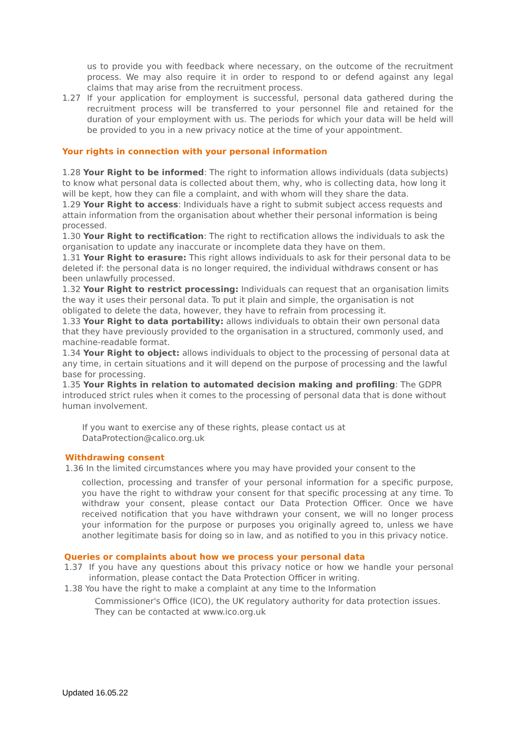us to provide you with feedback where necessary, on the outcome of the recruitment process. We may also require it in order to respond to or defend against any legal claims that may arise from the recruitment process.
1.27 If your application for employment is successful, personal data gathered during the recruitment process will be transferred to your personnel file and retained for the duration of your employment with us. The periods for which your data will be held will be provided to you in a new privacy notice at the time of your appointment.
Your rights in connection with your personal information
1.28 Your Right to be informed: The right to information allows individuals (data subjects) to know what personal data is collected about them, why, who is collecting data, how long it will be kept, how they can file a complaint, and with whom will they share the data.
1.29 Your Right to access: Individuals have a right to submit subject access requests and attain information from the organisation about whether their personal information is being processed.
1.30 Your Right to rectification: The right to rectification allows the individuals to ask the organisation to update any inaccurate or incomplete data they have on them.
1.31 Your Right to erasure: This right allows individuals to ask for their personal data to be deleted if: the personal data is no longer required, the individual withdraws consent or has been unlawfully processed.
1.32 Your Right to restrict processing: Individuals can request that an organisation limits the way it uses their personal data. To put it plain and simple, the organisation is not obligated to delete the data, however, they have to refrain from processing it.
1.33 Your Right to data portability: allows individuals to obtain their own personal data that they have previously provided to the organisation in a structured, commonly used, and machine-readable format.
1.34 Your Right to object: allows individuals to object to the processing of personal data at any time, in certain situations and it will depend on the purpose of processing and the lawful base for processing.
1.35 Your Rights in relation to automated decision making and profiling: The GDPR introduced strict rules when it comes to the processing of personal data that is done without human involvement.
If you want to exercise any of these rights, please contact us at
DataProtection@calico.org.uk
Withdrawing consent
1.36 In the limited circumstances where you may have provided your consent to the
collection, processing and transfer of your personal information for a specific purpose, you have the right to withdraw your consent for that specific processing at any time. To withdraw your consent, please contact our Data Protection Officer. Once we have received notification that you have withdrawn your consent, we will no longer process your information for the purpose or purposes you originally agreed to, unless we have another legitimate basis for doing so in law, and as notified to you in this privacy notice.
Queries or complaints about how we process your personal data
1.37 If you have any questions about this privacy notice or how we handle your personal information, please contact the Data Protection Officer in writing.
1.38 You have the right to make a complaint at any time to the Information
Commissioner's Office (ICO), the UK regulatory authority for data protection issues. They can be contacted at www.ico.org.uk
Updated 16.05.22